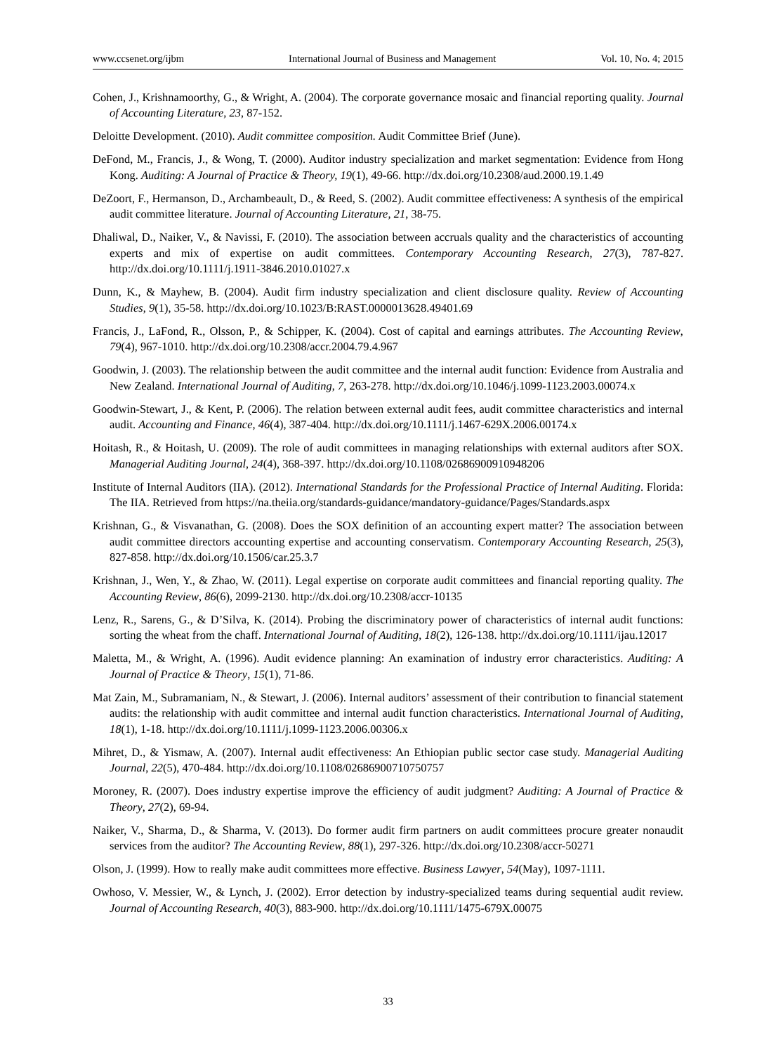www.ccsenet.org/ijbm International Journal of Business and Management Vol. 10, No. 4; 2015
Cohen, J., Krishnamoorthy, G., & Wright, A. (2004). The corporate governance mosaic and financial reporting quality. Journal of Accounting Literature, 23, 87-152.
Deloitte Development. (2010). Audit committee composition. Audit Committee Brief (June).
DeFond, M., Francis, J., & Wong, T. (2000). Auditor industry specialization and market segmentation: Evidence from Hong Kong. Auditing: A Journal of Practice & Theory, 19(1), 49-66. http://dx.doi.org/10.2308/aud.2000.19.1.49
DeZoort, F., Hermanson, D., Archambeault, D., & Reed, S. (2002). Audit committee effectiveness: A synthesis of the empirical audit committee literature. Journal of Accounting Literature, 21, 38-75.
Dhaliwal, D., Naiker, V., & Navissi, F. (2010). The association between accruals quality and the characteristics of accounting experts and mix of expertise on audit committees. Contemporary Accounting Research, 27(3), 787-827. http://dx.doi.org/10.1111/j.1911-3846.2010.01027.x
Dunn, K., & Mayhew, B. (2004). Audit firm industry specialization and client disclosure quality. Review of Accounting Studies, 9(1), 35-58. http://dx.doi.org/10.1023/B:RAST.0000013628.49401.69
Francis, J., LaFond, R., Olsson, P., & Schipper, K. (2004). Cost of capital and earnings attributes. The Accounting Review, 79(4), 967-1010. http://dx.doi.org/10.2308/accr.2004.79.4.967
Goodwin, J. (2003). The relationship between the audit committee and the internal audit function: Evidence from Australia and New Zealand. International Journal of Auditing, 7, 263-278. http://dx.doi.org/10.1046/j.1099-1123.2003.00074.x
Goodwin-Stewart, J., & Kent, P. (2006). The relation between external audit fees, audit committee characteristics and internal audit. Accounting and Finance, 46(4), 387-404. http://dx.doi.org/10.1111/j.1467-629X.2006.00174.x
Hoitash, R., & Hoitash, U. (2009). The role of audit committees in managing relationships with external auditors after SOX. Managerial Auditing Journal, 24(4), 368-397. http://dx.doi.org/10.1108/02686900910948206
Institute of Internal Auditors (IIA). (2012). International Standards for the Professional Practice of Internal Auditing. Florida: The IIA. Retrieved from https://na.theiia.org/standards-guidance/mandatory-guidance/Pages/Standards.aspx
Krishnan, G., & Visvanathan, G. (2008). Does the SOX definition of an accounting expert matter? The association between audit committee directors accounting expertise and accounting conservatism. Contemporary Accounting Research, 25(3), 827-858. http://dx.doi.org/10.1506/car.25.3.7
Krishnan, J., Wen, Y., & Zhao, W. (2011). Legal expertise on corporate audit committees and financial reporting quality. The Accounting Review, 86(6), 2099-2130. http://dx.doi.org/10.2308/accr-10135
Lenz, R., Sarens, G., & D’Silva, K. (2014). Probing the discriminatory power of characteristics of internal audit functions: sorting the wheat from the chaff. International Journal of Auditing, 18(2), 126-138. http://dx.doi.org/10.1111/ijau.12017
Maletta, M., & Wright, A. (1996). Audit evidence planning: An examination of industry error characteristics. Auditing: A Journal of Practice & Theory, 15(1), 71-86.
Mat Zain, M., Subramaniam, N., & Stewart, J. (2006). Internal auditors’ assessment of their contribution to financial statement audits: the relationship with audit committee and internal audit function characteristics. International Journal of Auditing, 18(1), 1-18. http://dx.doi.org/10.1111/j.1099-1123.2006.00306.x
Mihret, D., & Yismaw, A. (2007). Internal audit effectiveness: An Ethiopian public sector case study. Managerial Auditing Journal, 22(5), 470-484. http://dx.doi.org/10.1108/02686900710750757
Moroney, R. (2007). Does industry expertise improve the efficiency of audit judgment? Auditing: A Journal of Practice & Theory, 27(2), 69-94.
Naiker, V., Sharma, D., & Sharma, V. (2013). Do former audit firm partners on audit committees procure greater nonaudit services from the auditor? The Accounting Review, 88(1), 297-326. http://dx.doi.org/10.2308/accr-50271
Olson, J. (1999). How to really make audit committees more effective. Business Lawyer, 54(May), 1097-1111.
Owhoso, V. Messier, W., & Lynch, J. (2002). Error detection by industry-specialized teams during sequential audit review. Journal of Accounting Research, 40(3), 883-900. http://dx.doi.org/10.1111/1475-679X.00075
33